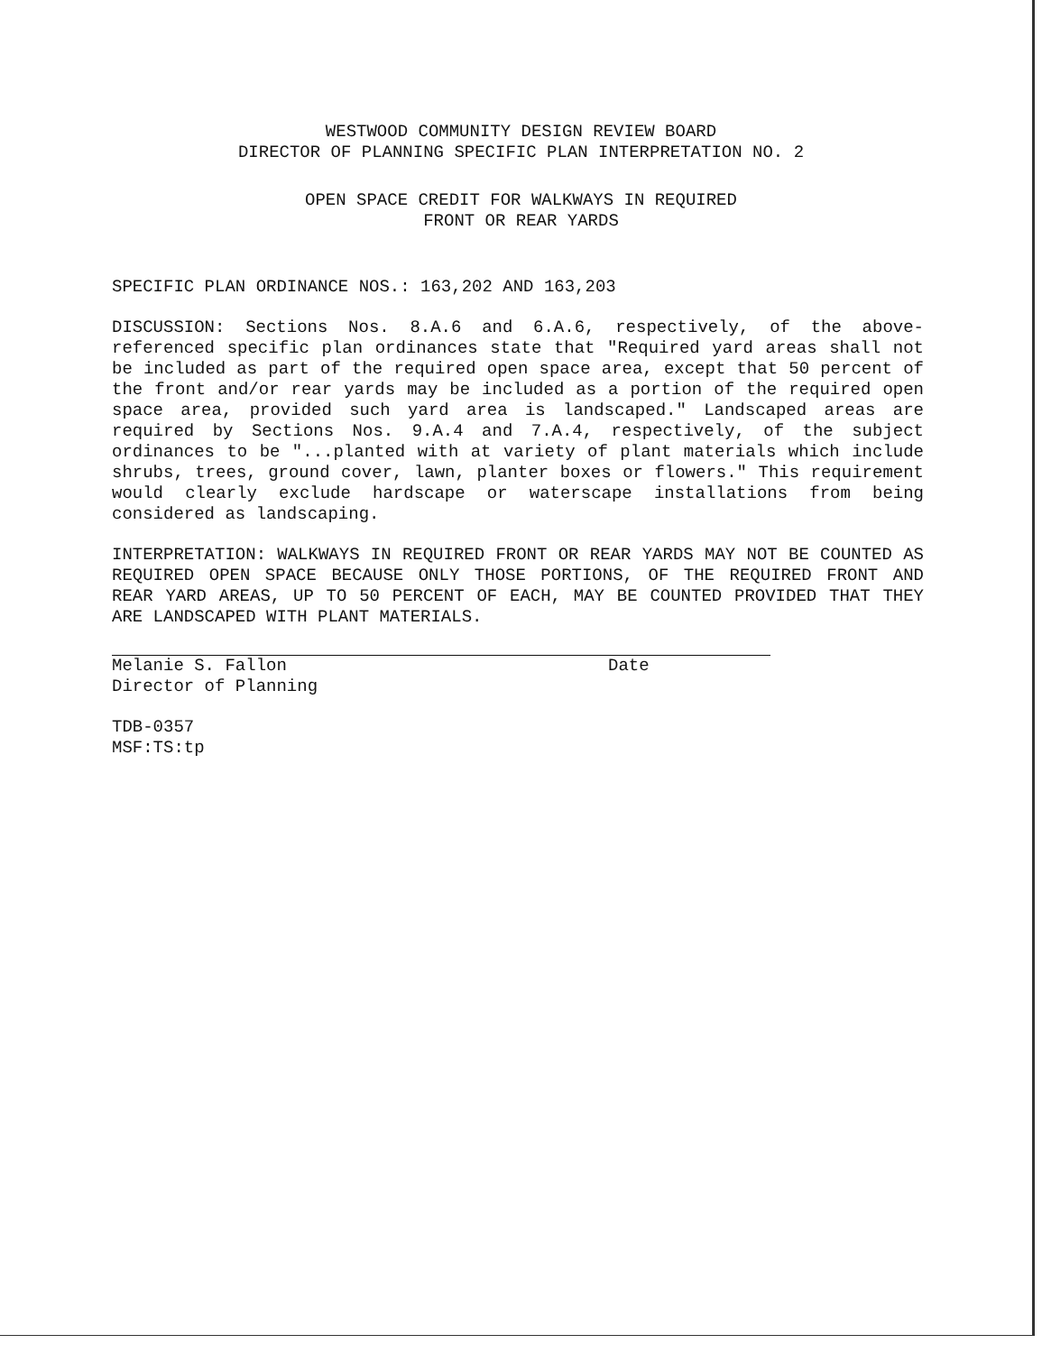WESTWOOD COMMUNITY DESIGN REVIEW BOARD
DIRECTOR OF PLANNING SPECIFIC PLAN INTERPRETATION NO. 2
OPEN SPACE CREDIT FOR WALKWAYS IN REQUIRED
FRONT OR REAR YARDS
SPECIFIC PLAN ORDINANCE NOS.: 163,202 AND 163,203
DISCUSSION: Sections Nos. 8.A.6 and 6.A.6, respectively, of the above-referenced specific plan ordinances state that "Required yard areas shall not be included as part of the required open space area, except that 50 percent of the front and/or rear yards may be included as a portion of the required open space area, provided such yard area is landscaped." Landscaped areas are required by Sections Nos. 9.A.4 and 7.A.4, respectively, of the subject ordinances to be "...planted with at variety of plant materials which include shrubs, trees, ground cover, lawn, planter boxes or flowers." This requirement would clearly exclude hardscape or waterscape installations from being considered as landscaping.
INTERPRETATION: WALKWAYS IN REQUIRED FRONT OR REAR YARDS MAY NOT BE COUNTED AS REQUIRED OPEN SPACE BECAUSE ONLY THOSE PORTIONS, OF THE REQUIRED FRONT AND REAR YARD AREAS, UP TO 50 PERCENT OF EACH, MAY BE COUNTED PROVIDED THAT THEY ARE LANDSCAPED WITH PLANT MATERIALS.
Melanie S. Fallon
Director of Planning
Date
TDB-0357
MSF:TS:tp